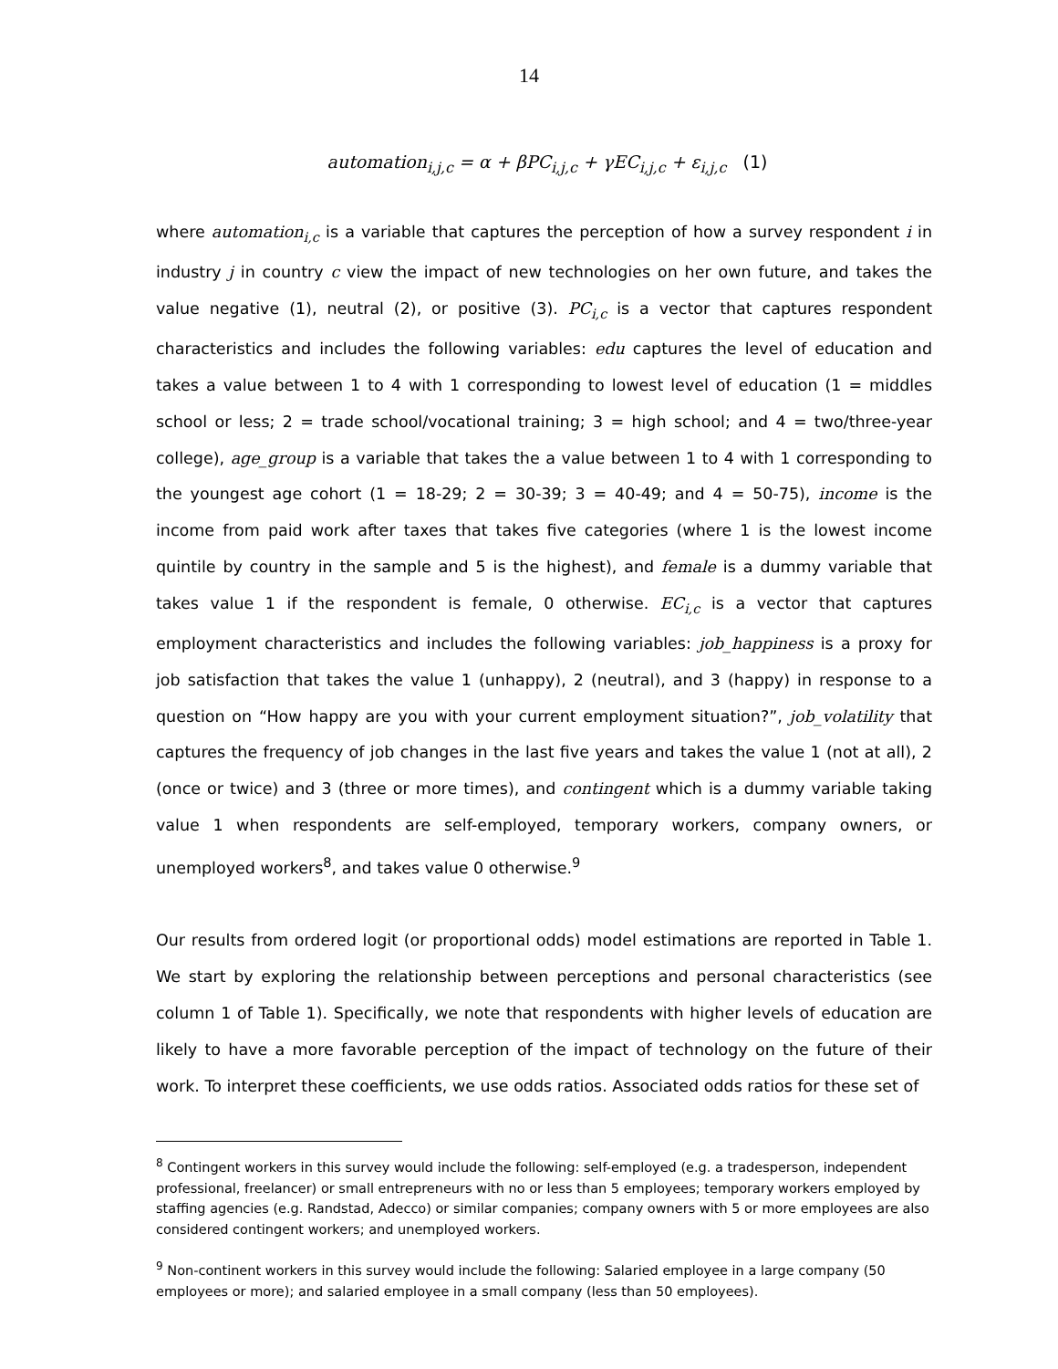14
automation<sub>i,j,c</sub> = α + βPC<sub>i,j,c</sub> + γEC<sub>i,j,c</sub> + ε<sub>i,j,c</sub> (1)
where automation<sub>i,c</sub> is a variable that captures the perception of how a survey respondent i in industry j in country c view the impact of new technologies on her own future, and takes the value negative (1), neutral (2), or positive (3). PC<sub>i,c</sub> is a vector that captures respondent characteristics and includes the following variables: edu captures the level of education and takes a value between 1 to 4 with 1 corresponding to lowest level of education (1 = middles school or less; 2 = trade school/vocational training; 3 = high school; and 4 = two/three-year college), age_group is a variable that takes the a value between 1 to 4 with 1 corresponding to the youngest age cohort (1 = 18-29; 2 = 30-39; 3 = 40-49; and 4 = 50-75), income is the income from paid work after taxes that takes five categories (where 1 is the lowest income quintile by country in the sample and 5 is the highest), and female is a dummy variable that takes value 1 if the respondent is female, 0 otherwise. EC<sub>i,c</sub> is a vector that captures employment characteristics and includes the following variables: job_happiness is a proxy for job satisfaction that takes the value 1 (unhappy), 2 (neutral), and 3 (happy) in response to a question on “How happy are you with your current employment situation?”, job_volatility that captures the frequency of job changes in the last five years and takes the value 1 (not at all), 2 (once or twice) and 3 (three or more times), and contingent which is a dummy variable taking value 1 when respondents are self-employed, temporary workers, company owners, or unemployed workers<sup>8</sup>, and takes value 0 otherwise.<sup>9</sup>
Our results from ordered logit (or proportional odds) model estimations are reported in Table 1. We start by exploring the relationship between perceptions and personal characteristics (see column 1 of Table 1). Specifically, we note that respondents with higher levels of education are likely to have a more favorable perception of the impact of technology on the future of their work. To interpret these coefficients, we use odds ratios. Associated odds ratios for these set of
<sup>8</sup> Contingent workers in this survey would include the following: self-employed (e.g. a tradesperson, independent professional, freelancer) or small entrepreneurs with no or less than 5 employees; temporary workers employed by staffing agencies (e.g. Randstad, Adecco) or similar companies; company owners with 5 or more employees are also considered contingent workers; and unemployed workers.
<sup>9</sup> Non-continent workers in this survey would include the following: Salaried employee in a large company (50 employees or more); and salaried employee in a small company (less than 50 employees).